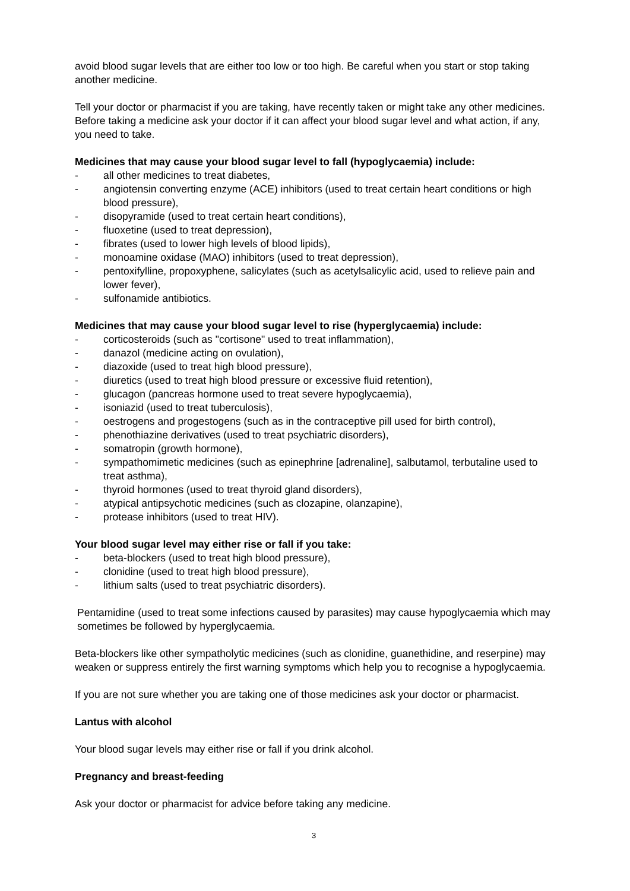avoid blood sugar levels that are either too low or too high. Be careful when you start or stop taking another medicine.
Tell your doctor or pharmacist if you are taking, have recently taken or might take any other medicines. Before taking a medicine ask your doctor if it can affect your blood sugar level and what action, if any, you need to take.
Medicines that may cause your blood sugar level to fall (hypoglycaemia) include:
- all other medicines to treat diabetes,
- angiotensin converting enzyme (ACE) inhibitors (used to treat certain heart conditions or high blood pressure),
- disopyramide (used to treat certain heart conditions),
- fluoxetine (used to treat depression),
- fibrates (used to lower high levels of blood lipids),
- monoamine oxidase (MAO) inhibitors (used to treat depression),
- pentoxifylline, propoxyphene, salicylates (such as acetylsalicylic acid, used to relieve pain and lower fever),
- sulfonamide antibiotics.
Medicines that may cause your blood sugar level to rise (hyperglycaemia) include:
- corticosteroids (such as "cortisone" used to treat inflammation),
- danazol (medicine acting on ovulation),
- diazoxide (used to treat high blood pressure),
- diuretics (used to treat high blood pressure or excessive fluid retention),
- glucagon (pancreas hormone used to treat severe hypoglycaemia),
- isoniazid (used to treat tuberculosis),
- oestrogens and progestogens (such as in the contraceptive pill used for birth control),
- phenothiazine derivatives (used to treat psychiatric disorders),
- somatropin (growth hormone),
- sympathomimetic medicines (such as epinephrine [adrenaline], salbutamol, terbutaline used to treat asthma),
- thyroid hormones (used to treat thyroid gland disorders),
- atypical antipsychotic medicines (such as clozapine, olanzapine),
- protease inhibitors (used to treat HIV).
Your blood sugar level may either rise or fall if you take:
- beta-blockers (used to treat high blood pressure),
- clonidine (used to treat high blood pressure),
- lithium salts (used to treat psychiatric disorders).
Pentamidine (used to treat some infections caused by parasites) may cause hypoglycaemia which may sometimes be followed by hyperglycaemia.
Beta-blockers like other sympatholytic medicines (such as clonidine, guanethidine, and reserpine) may weaken or suppress entirely the first warning symptoms which help you to recognise a hypoglycaemia.
If you are not sure whether you are taking one of those medicines ask your doctor or pharmacist.
Lantus with alcohol
Your blood sugar levels may either rise or fall if you drink alcohol.
Pregnancy and breast-feeding
Ask your doctor or pharmacist for advice before taking any medicine.
3